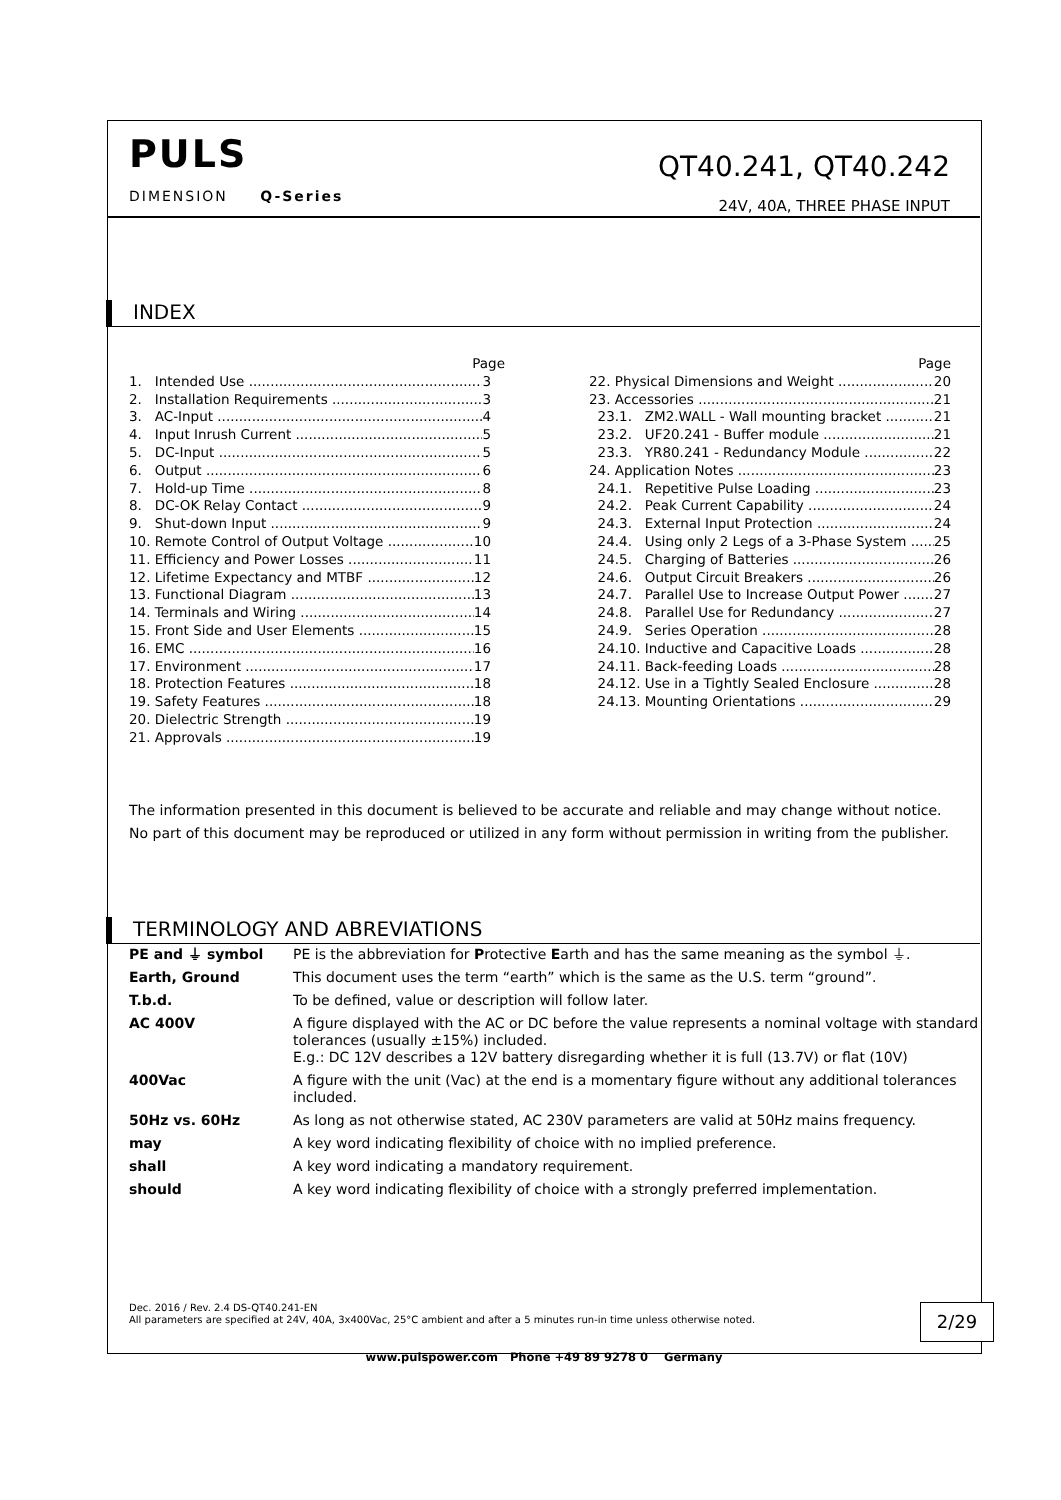PULS
DIMENSION Q-Series
QT40.241, QT40.242
24V, 40A, THREE PHASE INPUT
INDEX
Page
1. Intended Use 3
2. Installation Requirements 3
3. AC-Input 4
4. Input Inrush Current 5
5. DC-Input 5
6. Output 6
7. Hold-up Time 8
8. DC-OK Relay Contact 9
9. Shut-down Input 9
10. Remote Control of Output Voltage 10
11. Efficiency and Power Losses 11
12. Lifetime Expectancy and MTBF 12
13. Functional Diagram 13
14. Terminals and Wiring 14
15. Front Side and User Elements 15
16. EMC 16
17. Environment 17
18. Protection Features 18
19. Safety Features 18
20. Dielectric Strength 19
21. Approvals 19
Page
22. Physical Dimensions and Weight 20
23. Accessories 21
23.1. ZM2.WALL - Wall mounting bracket 21
23.2. UF20.241 - Buffer module 21
23.3. YR80.241 - Redundancy Module 22
24. Application Notes 23
24.1. Repetitive Pulse Loading 23
24.2. Peak Current Capability 24
24.3. External Input Protection 24
24.4. Using only 2 Legs of a 3-Phase System 25
24.5. Charging of Batteries 26
24.6. Output Circuit Breakers 26
24.7. Parallel Use to Increase Output Power 27
24.8. Parallel Use for Redundancy 27
24.9. Series Operation 28
24.10. Inductive and Capacitive Loads 28
24.11. Back-feeding Loads 28
24.12. Use in a Tightly Sealed Enclosure 28
24.13. Mounting Orientations 29
The information presented in this document is believed to be accurate and reliable and may change without notice.
No part of this document may be reproduced or utilized in any form without permission in writing from the publisher.
TERMINOLOGY AND ABREVIATIONS
| PE and ⏚ symbol | PE is the abbreviation for P rotective E arth and has the same meaning as the symbol ⏚. |
| Earth, Ground | This document uses the term “earth” which is the same as the U.S. term “ground”. |
| T.b.d. | To be defined, value or description will follow later. |
| AC 400V | A figure displayed with the AC or DC before the value represents a nominal voltage with standard tolerances (usually ±15%) included. E.g.: DC 12V describes a 12V battery disregarding whether it is full (13.7V) or flat (10V) |
| 400Vac | A figure with the unit (Vac) at the end is a momentary figure without any additional tolerances included. |
| 50Hz vs. 60Hz | As long as not otherwise stated, AC 230V parameters are valid at 50Hz mains frequency. |
| may | A key word indicating flexibility of choice with no implied preference. |
| shall | A key word indicating a mandatory requirement. |
| should | A key word indicating flexibility of choice with a strongly preferred implementation. |
Dec. 2016 / Rev. 2.4 DS-QT40.241-EN
All parameters are specified at 24V, 40A, 3x400Vac, 25°C ambient and after a 5 minutes run-in time unless otherwise noted.
2/29
www.pulspower.com Phone +49 89 9278 0 Germany